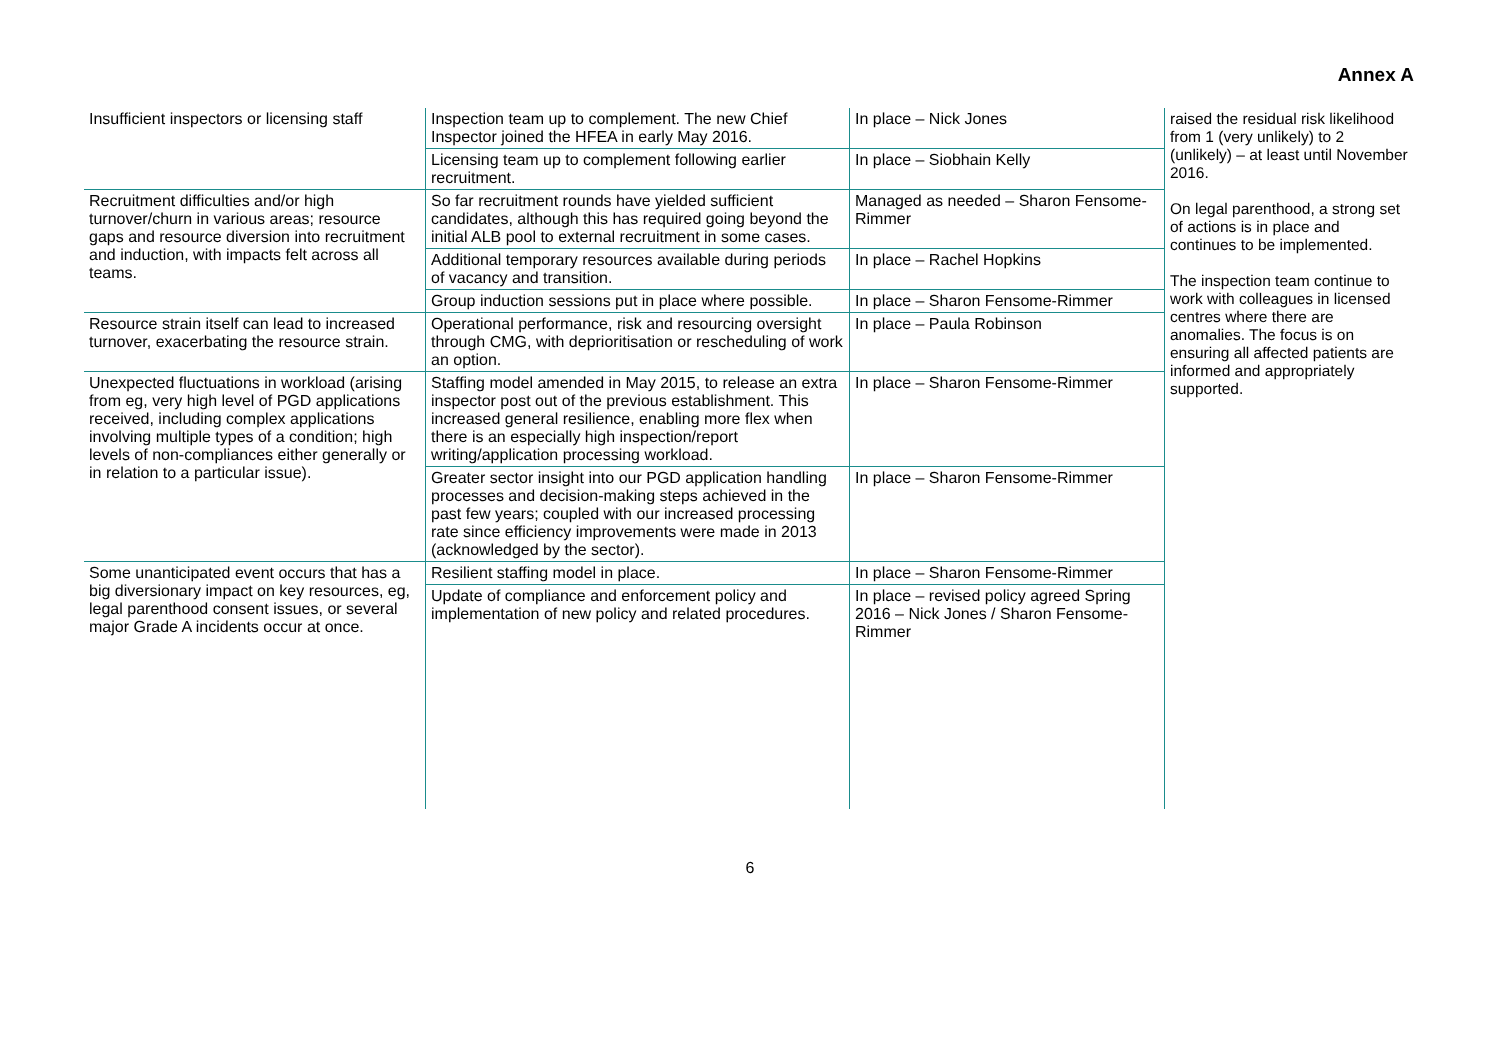Annex A
| Insufficient inspectors or licensing staff | Inspection team up to complement. The new Chief Inspector joined the HFEA in early May 2016. | In place – Nick Jones | raised the residual risk likelihood from 1 (very unlikely) to 2 (unlikely) – at least until November 2016. On legal parenthood, a strong set of actions is in place and continues to be implemented. The inspection team continue to work with colleagues in licensed centres where there are anomalies. The focus is on ensuring all affected patients are informed and appropriately supported. |
| | Licensing team up to complement following earlier recruitment. | In place – Siobhain Kelly | |
| Recruitment difficulties and/or high turnover/churn in various areas; resource gaps and resource diversion into recruitment and induction, with impacts felt across all teams. | So far recruitment rounds have yielded sufficient candidates, although this has required going beyond the initial ALB pool to external recruitment in some cases. | Managed as needed – Sharon Fensome-Rimmer | |
| | Additional temporary resources available during periods of vacancy and transition. | In place – Rachel Hopkins | |
| | Group induction sessions put in place where possible. | In place – Sharon Fensome-Rimmer | |
| Resource strain itself can lead to increased turnover, exacerbating the resource strain. | Operational performance, risk and resourcing oversight through CMG, with deprioritisation or rescheduling of work an option. | In place – Paula Robinson | |
| Unexpected fluctuations in workload (arising from eg, very high level of PGD applications received, including complex applications involving multiple types of a condition; high levels of non-compliances either generally or in relation to a particular issue). | Staffing model amended in May 2015, to release an extra inspector post out of the previous establishment. This increased general resilience, enabling more flex when there is an especially high inspection/report writing/application processing workload. | In place – Sharon Fensome-Rimmer | |
| | Greater sector insight into our PGD application handling processes and decision-making steps achieved in the past few years; coupled with our increased processing rate since efficiency improvements were made in 2013 (acknowledged by the sector). | In place – Sharon Fensome-Rimmer | |
| Some unanticipated event occurs that has a big diversionary impact on key resources, eg, legal parenthood consent issues, or several major Grade A incidents occur at once. | Resilient staffing model in place. | In place – Sharon Fensome-Rimmer | |
| | Update of compliance and enforcement policy and implementation of new policy and related procedures. | In place – revised policy agreed Spring 2016 – Nick Jones / Sharon Fensome-Rimmer | |
6